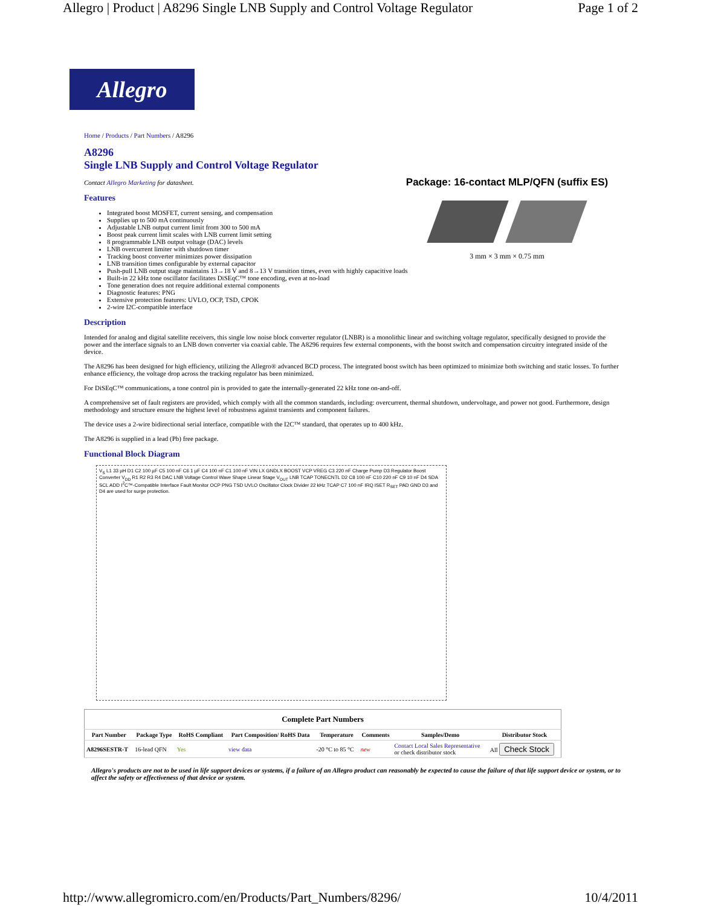Allegro | Product | A8296 Single LNB Supply and Control Voltage Regulator Page 1 of 2
Allegro
Home / Products / Part Numbers / A8296
A8296
Single LNB Supply and Control Voltage Regulator
Package: 16-contact MLP/QFN (suffix ES)
3 mm × 3 mm × 0.75 mm
Contact Allegro Marketing for datasheet.
Features
Integrated boost MOSFET, current sensing, and compensation
Supplies up to 500 mA continuously
Adjustable LNB output current limit from 300 to 500 mA
Boost peak current limit scales with LNB current limit setting
8 programmable LNB output voltage (DAC) levels
LNB overcurrent limiter with shutdown timer
Tracking boost converter minimizes power dissipation
LNB transition times configurable by external capacitor
Push-pull LNB output stage maintains 13→18 V and 8→13 V transition times, even with highly capacitive loads
Built-in 22 kHz tone oscillator facilitates DiSEqC™ tone encoding, even at no-load
Tone generation does not require additional external components
Diagnostic features: PNG
Extensive protection features: UVLO, OCP, TSD, CPOK
2-wire I2C-compatible interface
Description
Intended for analog and digital satellite receivers, this single low noise block converter regulator (LNBR) is a monolithic linear and switching voltage regulator, specifically designed to provide the power and the interface signals to an LNB down converter via coaxial cable. The A8296 requires few external components, with the boost switch and compensation circuitry integrated inside of the device.
The A8296 has been designed for high efficiency, utilizing the Allegro® advanced BCD process. The integrated boost switch has been optimized to minimize both switching and static losses. To further enhance efficiency, the voltage drop across the tracking regulator has been minimized.
For DiSEqC™ communications, a tone control pin is provided to gate the internally-generated 22 kHz tone on-and-off.
A comprehensive set of fault registers are provided, which comply with all the common standards, including: overcurrent, thermal shutdown, undervoltage, and power not good. Furthermore, design methodology and structure ensure the highest level of robustness against transients and component failures.
The device uses a 2-wire bidirectional serial interface, compatible with the I2C™ standard, that operates up to 400 kHz.
The A8296 is supplied in a lead (Pb) free package.
Functional Block Diagram
V<sub>S</sub> L1 33 µH D1 C2 100 µF C5 100 nF C6 1 µF C4 100 nF C1 100 nF VIN LX GNDLX BOOST VCP VREG C3 220 nF Charge Pump D3 Regulator Boost Converter V<sub>DD</sub> R1 R2 R3 R4 DAC LNB Voltage Control Wave Shape Linear Stage V<sub>OUT</sub> LNB TCAP TONECNTL D2 C8 100 nF C10 220 nF C9 10 nF D4 SDA SCL ADD I<sup>2</sup>C™-Compatible Interface Fault Monitor OCP PNG TSD UVLO Oscillator Clock Divider 22 kHz TCAP C7 100 nF IRQ ISET R<sub>SET</sub> PAD GND D3 and D4 are used for surge protection.
| Complete Part Numbers | | | | | | | |
| --- | --- | --- | --- | --- | --- | --- | --- |
| Part Number | Package Type | RoHS Compliant | Part Composition/ RoHS Data | Temperature | Comments | Samples/Demo | Distributor Stock |
| A8296SESTR-T | 16-lead QFN | Yes | view data | -20 °C to 85 °C | new | Contact Local Sales Representative or check distributor stock | All Check Stock |
Allegro's products are not to be used in life support devices or systems, if a failure of an Allegro product can reasonably be expected to cause the failure of that life support device or system, or to affect the safety or effectiveness of that device or system.
http://www.allegromicro.com/en/Products/Part_Numbers/8296/ 10/4/2011